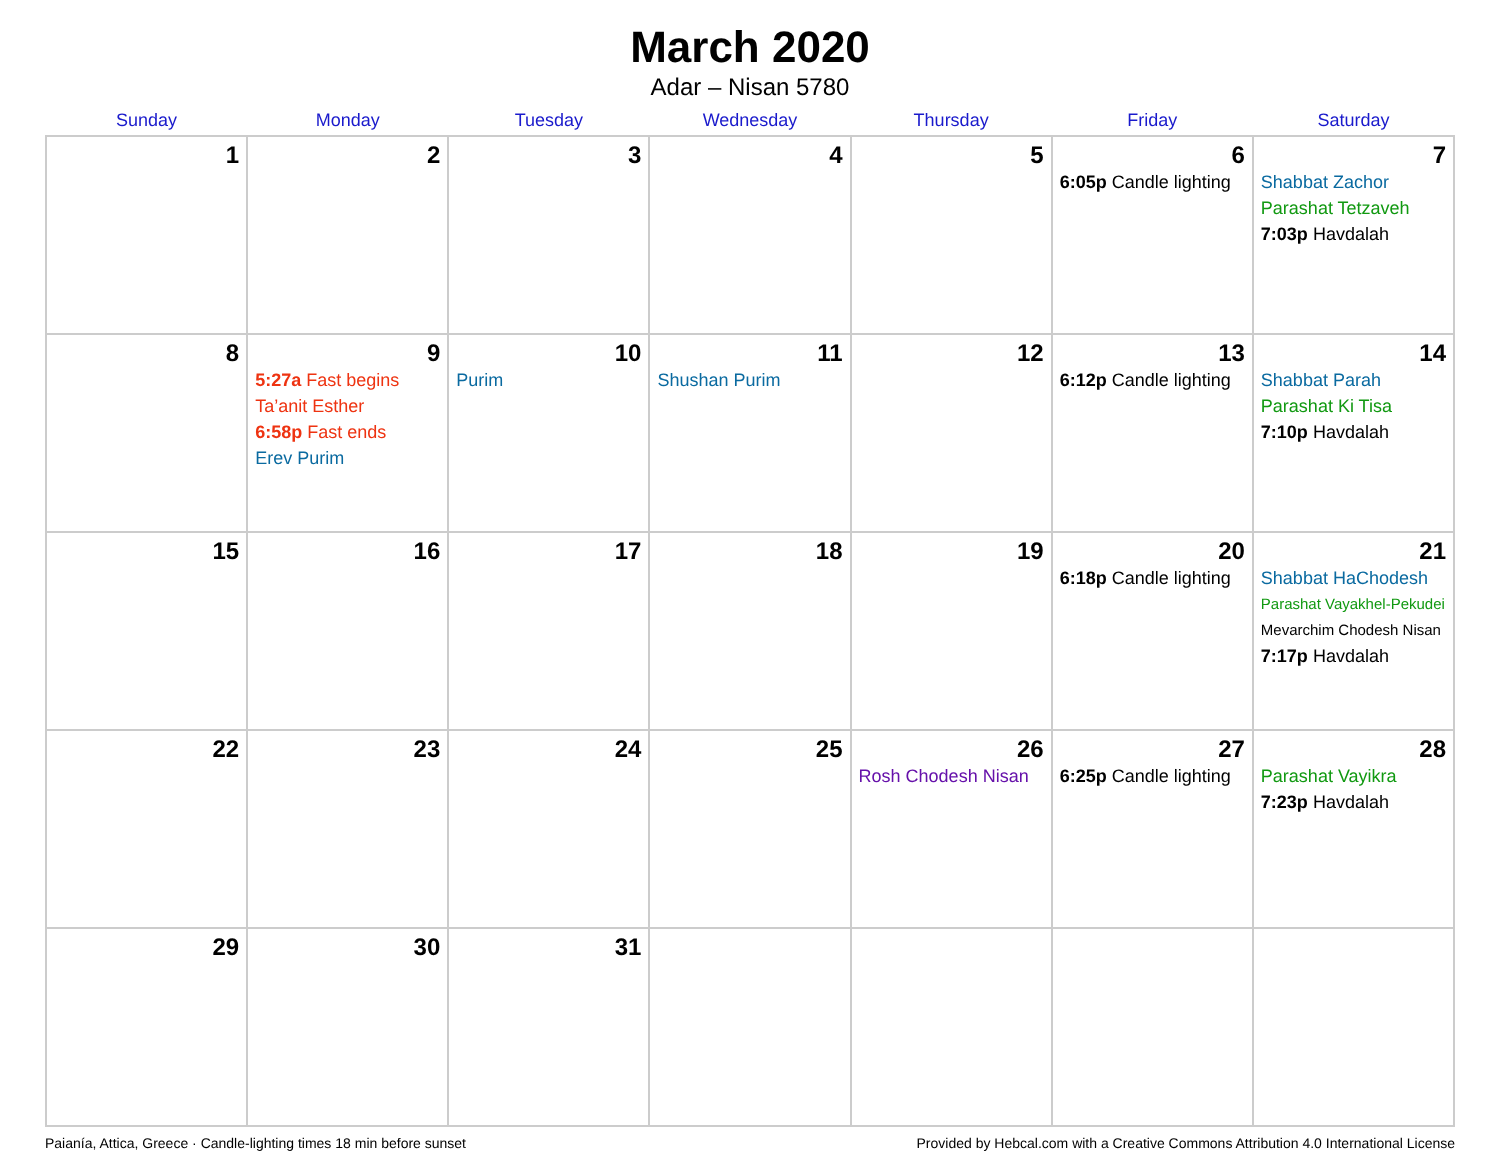March 2020
Adar – Nisan 5780
| Sunday | Monday | Tuesday | Wednesday | Thursday | Friday | Saturday |
| --- | --- | --- | --- | --- | --- | --- |
| 1 | 2 | 3 | 4 | 5 | 6 6:05p Candle lighting | 7 Shabbat Zachor Parashat Tetzaveh 7:03p Havdalah |
| 8 | 9 5:27a Fast begins Ta’anit Esther 6:58p Fast ends Erev Purim | 10 Purim | 11 Shushan Purim | 12 | 13 6:12p Candle lighting | 14 Shabbat Parah Parashat Ki Tisa 7:10p Havdalah |
| 15 | 16 | 17 | 18 | 19 | 20 6:18p Candle lighting | 21 Shabbat HaChodesh Parashat Vayakhel-Pekudei Mevarchim Chodesh Nisan 7:17p Havdalah |
| 22 | 23 | 24 | 25 | 26 Rosh Chodesh Nisan | 27 6:25p Candle lighting | 28 Parashat Vayikra 7:23p Havdalah |
| 29 | 30 | 31 | | | | |
Paianía, Attica, Greece · Candle-lighting times 18 min before sunset Provided by Hebcal.com with a Creative Commons Attribution 4.0 International License